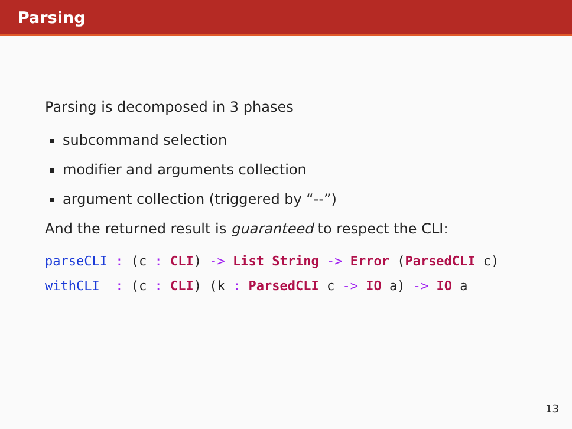Parsing
Parsing is decomposed in 3 phases
subcommand selection
modifier and arguments collection
argument collection (triggered by “--”)
And the returned result is guaranteed to respect the CLI:
parseCLI : (c : CLI) -> List String -> Error (ParsedCLI c)
withCLI  : (c : CLI) (k : ParsedCLI c -> IO a) -> IO a
13